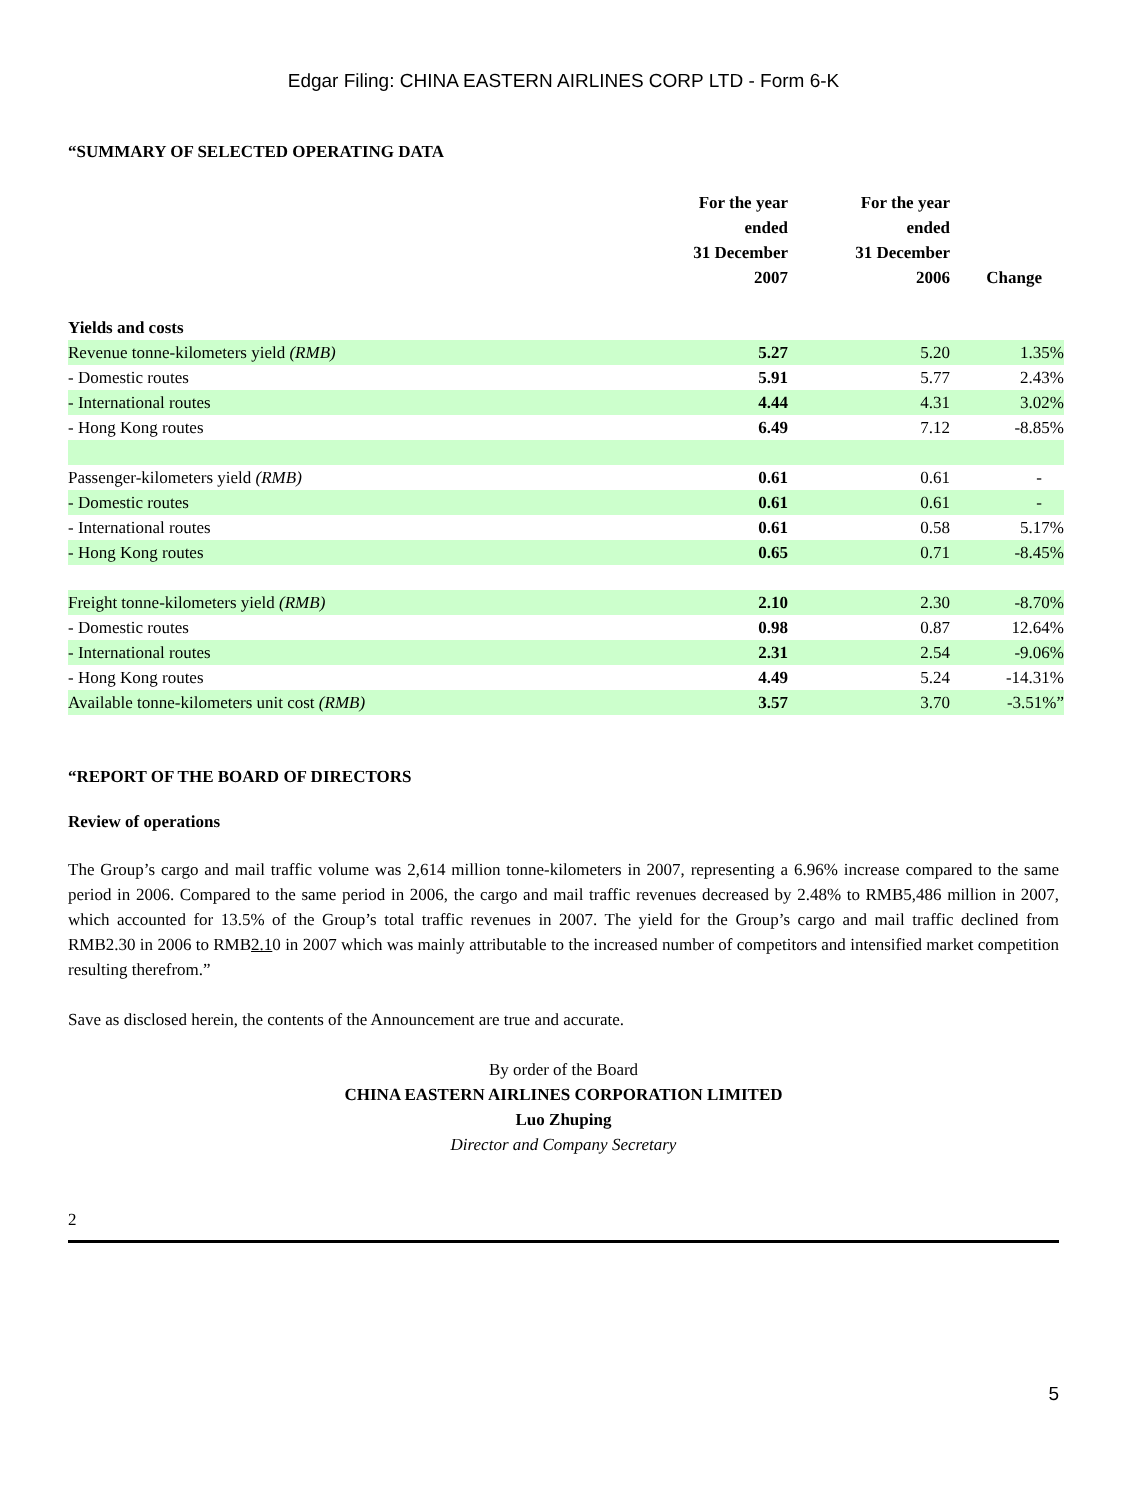Edgar Filing: CHINA EASTERN AIRLINES CORP LTD - Form 6-K
“SUMMARY OF SELECTED OPERATING DATA
| | For the year ended 31 December 2007 | For the year ended 31 December 2006 | Change |
| --- | --- | --- | --- |
| Yields and costs | | | |
| Revenue tonne-kilometers yield (RMB) | 5.27 | 5.20 | 1.35% |
| - Domestic routes | 5.91 | 5.77 | 2.43% |
| - International routes | 4.44 | 4.31 | 3.02% |
| - Hong Kong routes | 6.49 | 7.12 | -8.85% |
| Passenger-kilometers yield (RMB) | 0.61 | 0.61 | - |
| - Domestic routes | 0.61 | 0.61 | - |
| - International routes | 0.61 | 0.58 | 5.17% |
| - Hong Kong routes | 0.65 | 0.71 | -8.45% |
| Freight tonne-kilometers yield (RMB) | 2.10 | 2.30 | -8.70% |
| - Domestic routes | 0.98 | 0.87 | 12.64% |
| - International routes | 2.31 | 2.54 | -9.06% |
| - Hong Kong routes | 4.49 | 5.24 | -14.31% |
| Available tonne-kilometers unit cost (RMB) | 3.57 | 3.70 | -3.51%” |
“REPORT OF THE BOARD OF DIRECTORS
Review of operations
The Group’s cargo and mail traffic volume was 2,614 million tonne-kilometers in 2007, representing a 6.96% increase compared to the same period in 2006. Compared to the same period in 2006, the cargo and mail traffic revenues decreased by 2.48% to RMB5,486 million in 2007, which accounted for 13.5% of the Group’s total traffic revenues in 2007. The yield for the Group’s cargo and mail traffic declined from RMB2.30 in 2006 to RMB2.10 in 2007 which was mainly attributable to the increased number of competitors and intensified market competition resulting therefrom.”
Save as disclosed herein, the contents of the Announcement are true and accurate.
By order of the Board
CHINA EASTERN AIRLINES CORPORATION LIMITED
Luo Zhuping
Director and Company Secretary
2
5